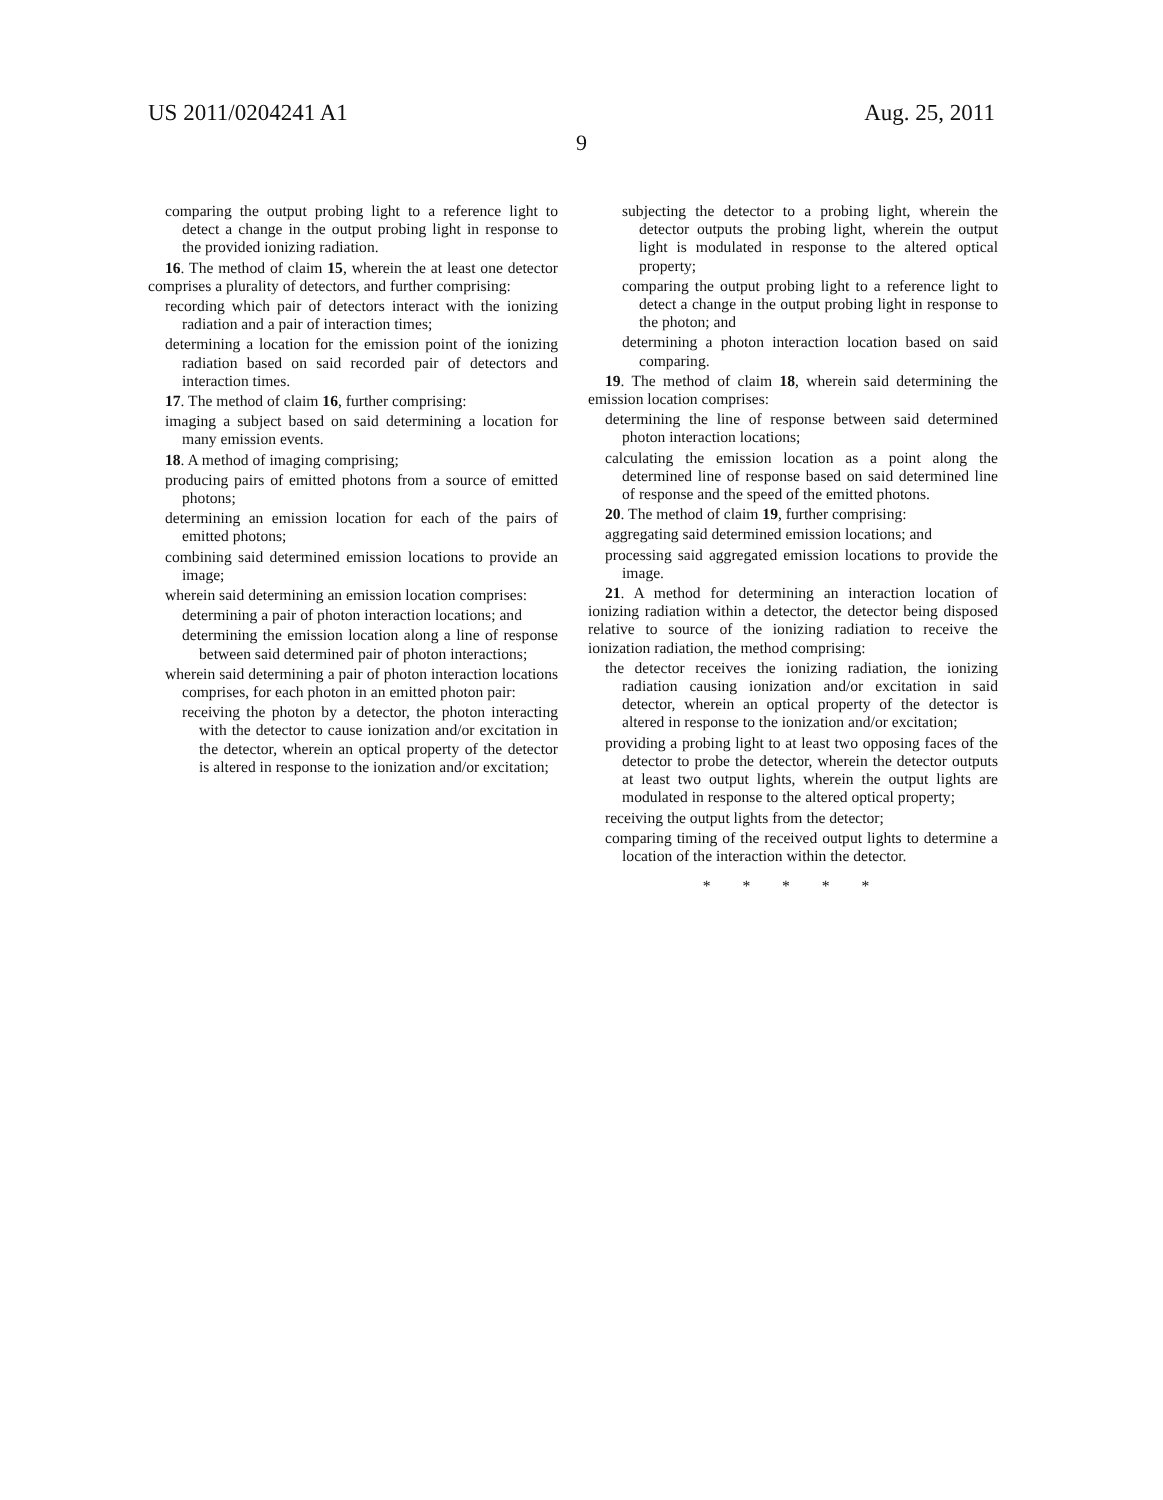US 2011/0204241 A1 Aug. 25, 2011
9
comparing the output probing light to a reference light to detect a change in the output probing light in response to the provided ionizing radiation.
16. The method of claim 15, wherein the at least one detector comprises a plurality of detectors, and further comprising:
recording which pair of detectors interact with the ionizing radiation and a pair of interaction times;
determining a location for the emission point of the ionizing radiation based on said recorded pair of detectors and interaction times.
17. The method of claim 16, further comprising:
imaging a subject based on said determining a location for many emission events.
18. A method of imaging comprising;
producing pairs of emitted photons from a source of emitted photons;
determining an emission location for each of the pairs of emitted photons;
combining said determined emission locations to provide an image;
wherein said determining an emission location comprises:
determining a pair of photon interaction locations; and
determining the emission location along a line of response between said determined pair of photon interactions;
wherein said determining a pair of photon interaction locations comprises, for each photon in an emitted photon pair:
receiving the photon by a detector, the photon interacting with the detector to cause ionization and/or excitation in the detector, wherein an optical property of the detector is altered in response to the ionization and/or excitation;
subjecting the detector to a probing light, wherein the detector outputs the probing light, wherein the output light is modulated in response to the altered optical property;
comparing the output probing light to a reference light to detect a change in the output probing light in response to the photon; and
determining a photon interaction location based on said comparing.
19. The method of claim 18, wherein said determining the emission location comprises:
determining the line of response between said determined photon interaction locations;
calculating the emission location as a point along the determined line of response based on said determined line of response and the speed of the emitted photons.
20. The method of claim 19, further comprising:
aggregating said determined emission locations; and
processing said aggregated emission locations to provide the image.
21. A method for determining an interaction location of ionizing radiation within a detector, the detector being disposed relative to source of the ionizing radiation to receive the ionization radiation, the method comprising:
the detector receives the ionizing radiation, the ionizing radiation causing ionization and/or excitation in said detector, wherein an optical property of the detector is altered in response to the ionization and/or excitation;
providing a probing light to at least two opposing faces of the detector to probe the detector, wherein the detector outputs at least two output lights, wherein the output lights are modulated in response to the altered optical property;
receiving the output lights from the detector;
comparing timing of the received output lights to determine a location of the interaction within the detector.
* * * * *